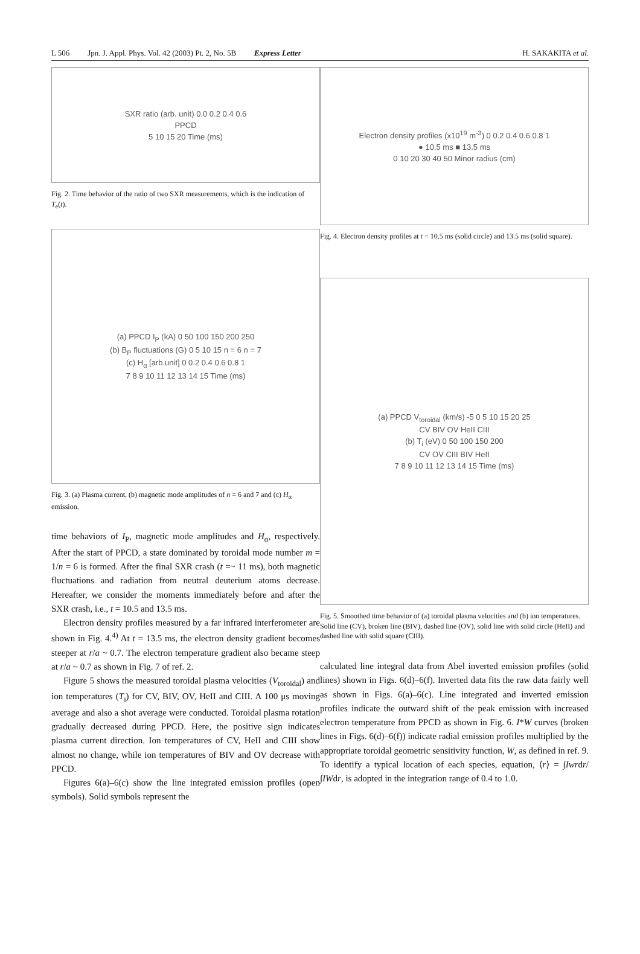L 506 Jpn. J. Appl. Phys. Vol. 42 (2003) Pt. 2, No. 5B Express Letter H. SAKAKITA et al.
SXR ratio (arb. unit) 0.0 0.2 0.4 0.6
PPCD
5 10 15 20 Time (ms)
Fig. 2. Time behavior of the ratio of two SXR measurements, which is the indication of T<sub>e</sub>(t).
(a) PPCD I<sub>P</sub> (kA) 0 50 100 150 200 250
(b) B<sub>P</sub> fluctuations (G) 0 5 10 15 n = 6 n = 7
(c) H<sub>α</sub> [arb.unit] 0 0.2 0.4 0.6 0.8 1
7 8 9 10 11 12 13 14 15 Time (ms)
Fig. 3. (a) Plasma current, (b) magnetic mode amplitudes of n = 6 and 7 and (c) H<sub>α</sub> emission.
time behaviors of I<sub>P</sub>, magnetic mode amplitudes and H<sub>α</sub>, respectively. After the start of PPCD, a state dominated by toroidal mode number m = 1/n = 6 is formed. After the final SXR crash (t =~ 11 ms), both magnetic fluctuations and radiation from neutral deuterium atoms decrease. Hereafter, we consider the moments immediately before and after the SXR crash, i.e., t = 10.5 and 13.5 ms.
Electron density profiles measured by a far infrared interferometer are shown in Fig. 4.<sup>4)</sup> At t = 13.5 ms, the electron density gradient becomes steeper at r/a ~ 0.7. The electron temperature gradient also became steep at r/a ~ 0.7 as shown in Fig. 7 of ref. 2.
Figure 5 shows the measured toroidal plasma velocities (V<sub>toroidal</sub>) and ion temperatures (T<sub>i</sub>) for CV, BIV, OV, HeII and CIII. A 100 μs moving average and also a shot average were conducted. Toroidal plasma rotation gradually decreased during PPCD. Here, the positive sign indicates plasma current direction. Ion temperatures of CV, HeII and CIII show almost no change, while ion temperatures of BIV and OV decrease with PPCD.
Figures 6(a)–6(c) show the line integrated emission profiles (open symbols). Solid symbols represent the
Electron density profiles (x10<sup>19</sup> m<sup>-3</sup>) 0 0.2 0.4 0.6 0.8 1
● 10.5 ms ■ 13.5 ms
0 10 20 30 40 50 Minor radius (cm)
Fig. 4. Electron density profiles at t = 10.5 ms (solid circle) and 13.5 ms (solid square).
(a) PPCD V<sub>toroidal</sub> (km/s) -5 0 5 10 15 20 25
CV BIV OV HeII CIII
(b) T<sub>i</sub> (eV) 0 50 100 150 200
CV OV CIII BIV HeII
7 8 9 10 11 12 13 14 15 Time (ms)
Fig. 5. Smoothed time behavior of (a) toroidal plasma velocities and (b) ion temperatures. Solid line (CV), broken line (BIV), dashed line (OV), solid line with solid circle (HeII) and dashed line with solid square (CIII).
calculated line integral data from Abel inverted emission profiles (solid lines) shown in Figs. 6(d)–6(f). Inverted data fits the raw data fairly well as shown in Figs. 6(a)–6(c). Line integrated and inverted emission profiles indicate the outward shift of the peak emission with increased electron temperature from PPCD as shown in Fig. 6. I*W curves (broken lines in Figs. 6(d)–6(f)) indicate radial emission profiles multiplied by the appropriate toroidal geometric sensitivity function, W, as defined in ref. 9. To identify a typical location of each species, equation, ⟨r⟩ = ∫Iwrdr/∫IWdr, is adopted in the integration range of 0.4 to 1.0.